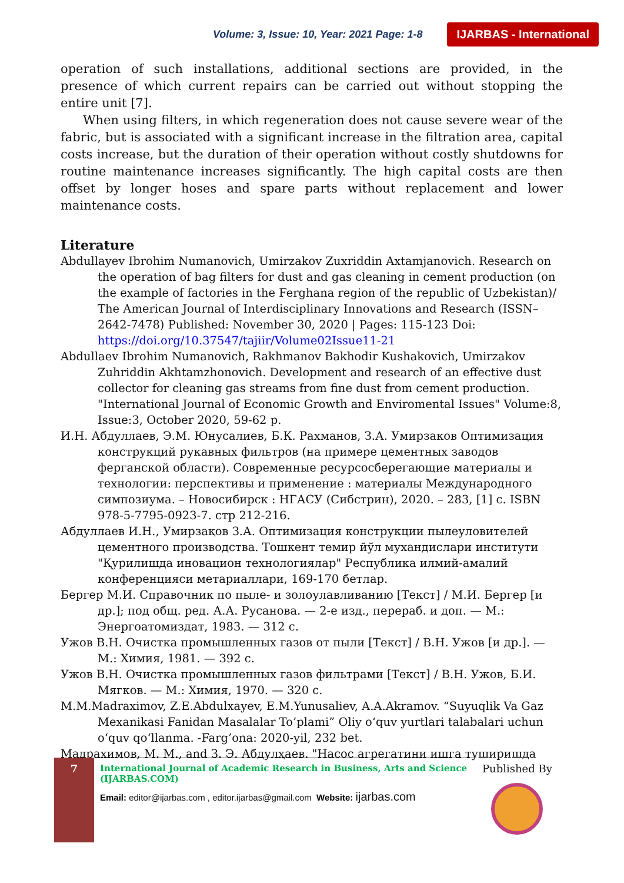Volume: 3, Issue: 10, Year: 2021 Page: 1-8 IJARBAS - International
operation of such installations, additional sections are provided, in the presence of which current repairs can be carried out without stopping the entire unit [7].
When using filters, in which regeneration does not cause severe wear of the fabric, but is associated with a significant increase in the filtration area, capital costs increase, but the duration of their operation without costly shutdowns for routine maintenance increases significantly. The high capital costs are then offset by longer hoses and spare parts without replacement and lower maintenance costs.
Literature
Abdullayev Ibrohim Numanovich, Umirzakov Zuxriddin Axtamjanovich. Research on the operation of bag filters for dust and gas cleaning in cement production (on the example of factories in the Ferghana region of the republic of Uzbekistan)/ The American Journal of Interdisciplinary Innovations and Research (ISSN–2642-7478) Published: November 30, 2020 | Pages: 115-123 Doi: https://doi.org/10.37547/tajiir/Volume02Issue11-21
Abdullaev Ibrohim Numanovich, Rakhmanov Bakhodir Kushakovich, Umirzakov Zuhriddin Akhtamzhonovich. Development and research of an effective dust collector for cleaning gas streams from fine dust from cement production. "International Journal of Economic Growth and Enviromental Issues" Volume:8, Issue:3, October 2020, 59-62 p.
И.Н. Абдуллаев, Э.М. Юнусалиев, Б.К. Рахманов, З.А. Умирзаков Оптимизация конструкций рукавных фильтров (на примере цементных заводов ферганской области). Современные ресурсосберегающие материалы и технологии: перспективы и применение : материалы Международного симпозиума. – Новосибирск : НГАСУ (Сибстрин), 2020. – 283, [1] с. ISBN 978-5-7795-0923-7. стр 212-216.
Абдуллаев И.Н., Умирзақов З.А. Оптимизация конструкции пылеуловителей цементного производства. Тошкент темир йўл мухандислари институти "Қурилишда иновацион технологиялар" Республика илмий-амалий конференцияси метариаллари, 169-170 бетлар.
Бергер М.И. Справочник по пыле- и золоулавливанию [Текст] / М.И. Бергер [и др.]; под общ. ред. А.А. Русанова. — 2-е изд., перераб. и доп. — М.: Энергоатомиздат, 1983. — 312 с.
Ужов В.Н. Очистка промышленных газов от пыли [Текст] / В.Н. Ужов [и др.]. — М.: Химия, 1981. — 392 с.
Ужов В.Н. Очистка промышленных газов фильтрами [Текст] / В.Н. Ужов, Б.И. Мягков. — М.: Химия, 1970. — 320 с.
M.M.Madraximov, Z.E.Abdulxayev, E.M.Yunusaliev, A.A.Akramov. “Suyuqlik Va Gaz Mexanikasi Fanidan Masalalar To’plami” Oliy o‘quv yurtlari talabalari uchun o‘quv qo‘llanma. -Farg’ona: 2020-yil, 232 bet.
Мадрахимов, М. М., and З. Э. Абдулҳаев. "Насос агрегатини ишга туширишда
7
International Journal of Academic Research in Business, Arts and Science (IJARBAS.COM)
Email: editor@ijarbas.com , editor.ijarbas@gmail.com Website: ijarbas.com
Published By